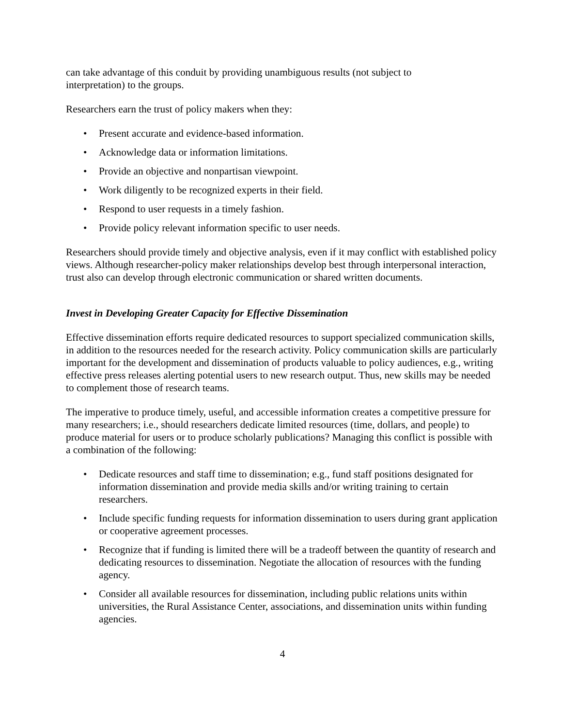can take advantage of this conduit by providing unambiguous results (not subject to
interpretation) to the groups.
Researchers earn the trust of policy makers when they:
• Present accurate and evidence-based information.
• Acknowledge data or information limitations.
• Provide an objective and nonpartisan viewpoint.
• Work diligently to be recognized experts in their field.
• Respond to user requests in a timely fashion.
• Provide policy relevant information specific to user needs.
Researchers should provide timely and objective analysis, even if it may conflict with established policy views. Although researcher-policy maker relationships develop best through interpersonal interaction, trust also can develop through electronic communication or shared written documents.
Invest in Developing Greater Capacity for Effective Dissemination
Effective dissemination efforts require dedicated resources to support specialized communication skills, in addition to the resources needed for the research activity. Policy communication skills are particularly important for the development and dissemination of products valuable to policy audiences, e.g., writing effective press releases alerting potential users to new research output. Thus, new skills may be needed to complement those of research teams.
The imperative to produce timely, useful, and accessible information creates a competitive pressure for many researchers; i.e., should researchers dedicate limited resources (time, dollars, and people) to produce material for users or to produce scholarly publications? Managing this conflict is possible with a combination of the following:
• Dedicate resources and staff time to dissemination; e.g., fund staff positions designated for information dissemination and provide media skills and/or writing training to certain researchers.
• Include specific funding requests for information dissemination to users during grant application or cooperative agreement processes.
• Recognize that if funding is limited there will be a tradeoff between the quantity of research and dedicating resources to dissemination. Negotiate the allocation of resources with the funding agency.
• Consider all available resources for dissemination, including public relations units within universities, the Rural Assistance Center, associations, and dissemination units within funding agencies.
4